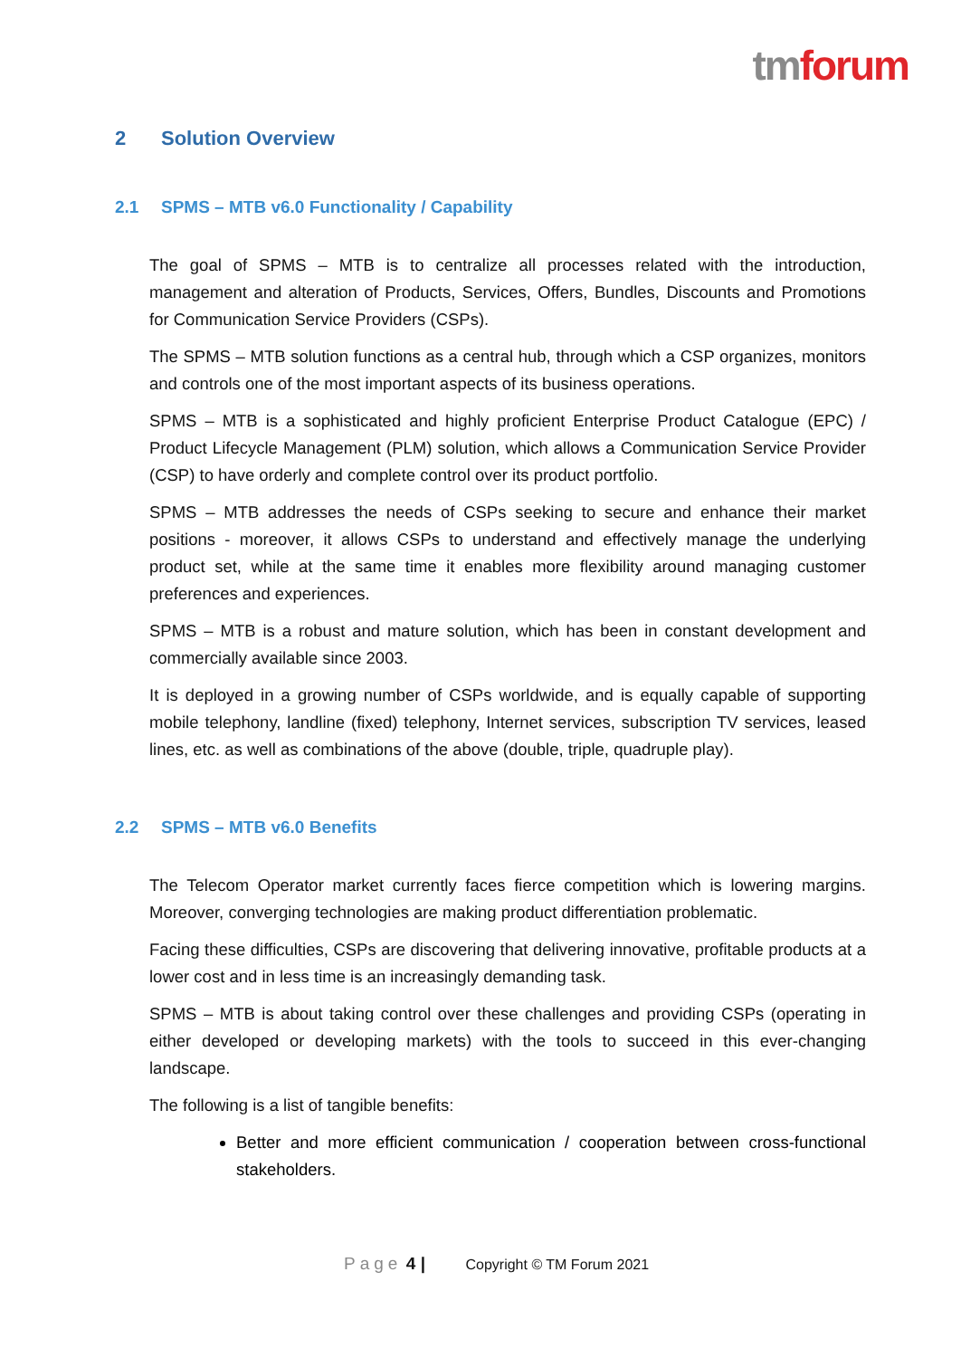tmforum
2 Solution Overview
2.1 SPMS – MTB v6.0 Functionality / Capability
The goal of SPMS – MTB is to centralize all processes related with the introduction, management and alteration of Products, Services, Offers, Bundles, Discounts and Promotions for Communication Service Providers (CSPs).
The SPMS – MTB solution functions as a central hub, through which a CSP organizes, monitors and controls one of the most important aspects of its business operations.
SPMS – MTB is a sophisticated and highly proficient Enterprise Product Catalogue (EPC) / Product Lifecycle Management (PLM) solution, which allows a Communication Service Provider (CSP) to have orderly and complete control over its product portfolio.
SPMS – MTB addresses the needs of CSPs seeking to secure and enhance their market positions - moreover, it allows CSPs to understand and effectively manage the underlying product set, while at the same time it enables more flexibility around managing customer preferences and experiences.
SPMS – MTB is a robust and mature solution, which has been in constant development and commercially available since 2003.
It is deployed in a growing number of CSPs worldwide, and is equally capable of supporting mobile telephony, landline (fixed) telephony, Internet services, subscription TV services, leased lines, etc. as well as combinations of the above (double, triple, quadruple play).
2.2 SPMS – MTB v6.0 Benefits
The Telecom Operator market currently faces fierce competition which is lowering margins. Moreover, converging technologies are making product differentiation problematic.
Facing these difficulties, CSPs are discovering that delivering innovative, profitable products at a lower cost and in less time is an increasingly demanding task.
SPMS – MTB is about taking control over these challenges and providing CSPs (operating in either developed or developing markets) with the tools to succeed in this ever-changing landscape.
The following is a list of tangible benefits:
Better and more efficient communication / cooperation between cross-functional stakeholders.
Page 4 | Copyright © TM Forum 2021